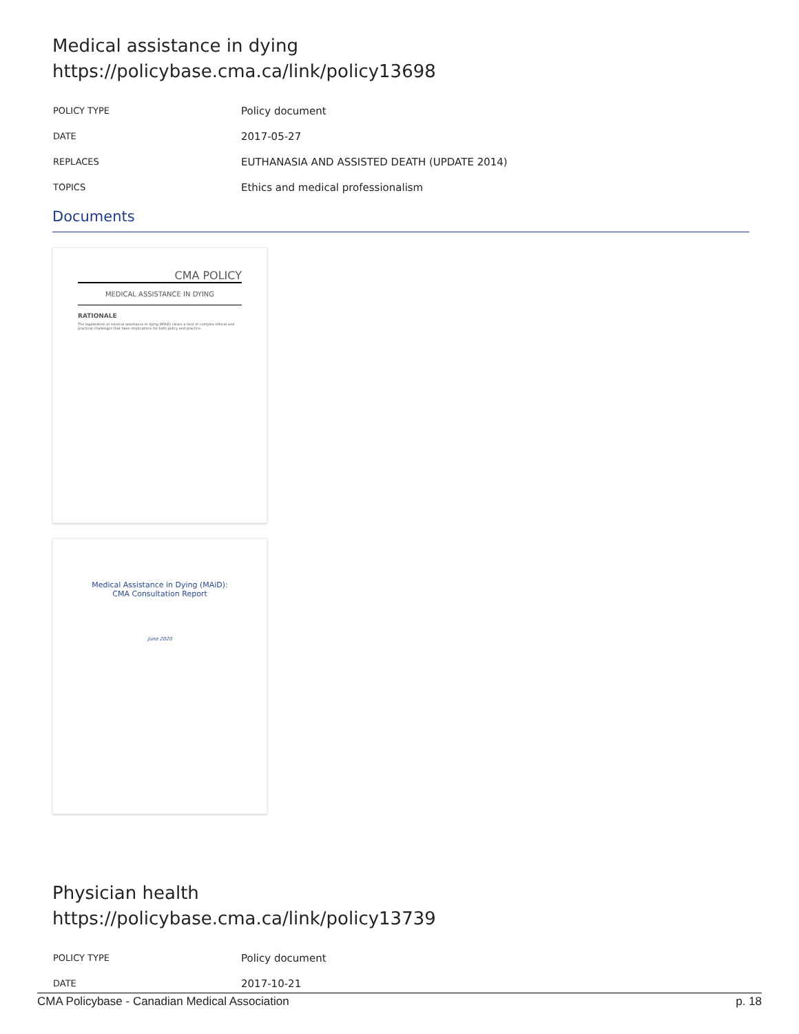Medical assistance in dying
https://policybase.cma.ca/link/policy13698
| POLICY TYPE | Policy document |
| DATE | 2017-05-27 |
| REPLACES | EUTHANASIA AND ASSISTED DEATH (UPDATE 2014) |
| TOPICS | Ethics and medical professionalism |
Documents
CMA POLICY
MEDICAL ASSISTANCE IN DYING
RATIONALE
The legalization of medical assistance in dying (MAiD) raises a host of complex ethical and practical challenges that have implications for both policy and practice.
Medical Assistance in Dying (MAiD):
CMA Consultation Report
June 2020
Physician health
https://policybase.cma.ca/link/policy13739
| POLICY TYPE | Policy document |
| DATE | 2017-10-21 |
CMA Policybase - Canadian Medical Association p. 18